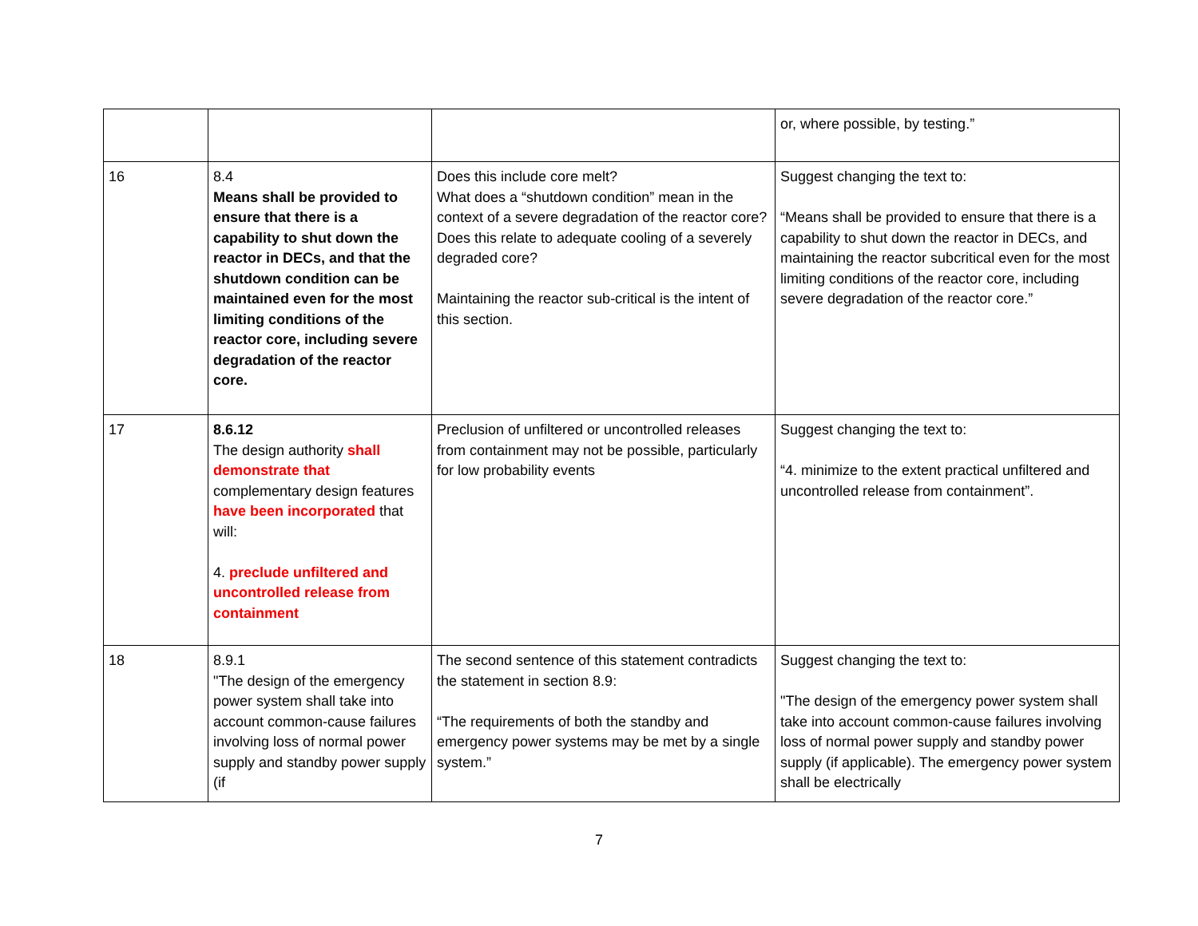| | | | or, where possible, by testing.” |
| 16 | 8.4 Means shall be provided to ensure that there is a capability to shut down the reactor in DECs, and that the shutdown condition can be maintained even for the most limiting conditions of the reactor core, including severe degradation of the reactor core. | Does this include core melt? What does a “shutdown condition” mean in the context of a severe degradation of the reactor core? Does this relate to adequate cooling of a severely degraded core? Maintaining the reactor sub-critical is the intent of this section. | Suggest changing the text to: “Means shall be provided to ensure that there is a capability to shut down the reactor in DECs, and maintaining the reactor subcritical even for the most limiting conditions of the reactor core, including severe degradation of the reactor core.” |
| 17 | 8.6.12 The design authority shall demonstrate that complementary design features have been incorporated that will: 4. preclude unfiltered and uncontrolled release from containment | Preclusion of unfiltered or uncontrolled releases from containment may not be possible, particularly for low probability events | Suggest changing the text to: “4. minimize to the extent practical unfiltered and uncontrolled release from containment”. |
| 18 | 8.9.1 "The design of the emergency power system shall take into account common-cause failures involving loss of normal power supply and standby power supply (if | The second sentence of this statement contradicts the statement in section 8.9: “The requirements of both the standby and emergency power systems may be met by a single system.” | Suggest changing the text to: "The design of the emergency power system shall take into account common-cause failures involving loss of normal power supply and standby power supply (if applicable). The emergency power system shall be electrically |
7